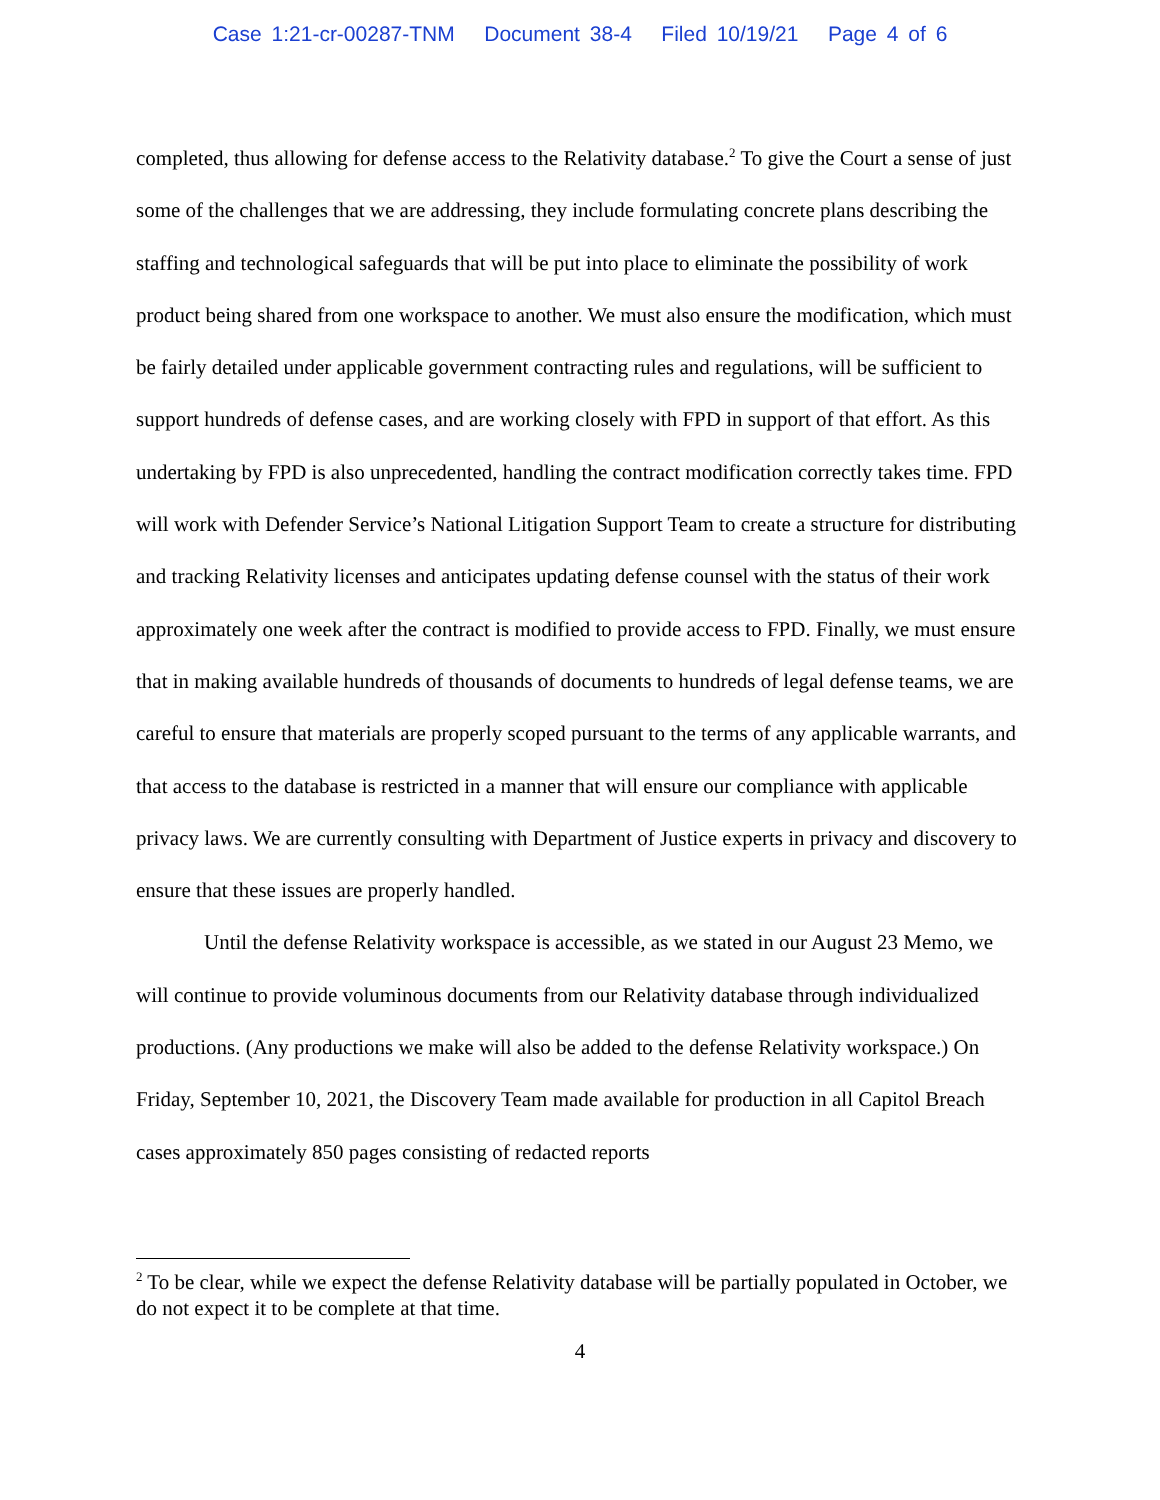Case 1:21-cr-00287-TNM Document 38-4 Filed 10/19/21 Page 4 of 6
completed, thus allowing for defense access to the Relativity database.<sup>2</sup> To give the Court a sense of just some of the challenges that we are addressing, they include formulating concrete plans describing the staffing and technological safeguards that will be put into place to eliminate the possibility of work product being shared from one workspace to another. We must also ensure the modification, which must be fairly detailed under applicable government contracting rules and regulations, will be sufficient to support hundreds of defense cases, and are working closely with FPD in support of that effort. As this undertaking by FPD is also unprecedented, handling the contract modification correctly takes time. FPD will work with Defender Service’s National Litigation Support Team to create a structure for distributing and tracking Relativity licenses and anticipates updating defense counsel with the status of their work approximately one week after the contract is modified to provide access to FPD. Finally, we must ensure that in making available hundreds of thousands of documents to hundreds of legal defense teams, we are careful to ensure that materials are properly scoped pursuant to the terms of any applicable warrants, and that access to the database is restricted in a manner that will ensure our compliance with applicable privacy laws. We are currently consulting with Department of Justice experts in privacy and discovery to ensure that these issues are properly handled.
Until the defense Relativity workspace is accessible, as we stated in our August 23 Memo, we will continue to provide voluminous documents from our Relativity database through individualized productions. (Any productions we make will also be added to the defense Relativity workspace.) On Friday, September 10, 2021, the Discovery Team made available for production in all Capitol Breach cases approximately 850 pages consisting of redacted reports
<sup>2</sup> To be clear, while we expect the defense Relativity database will be partially populated in October, we do not expect it to be complete at that time.
4